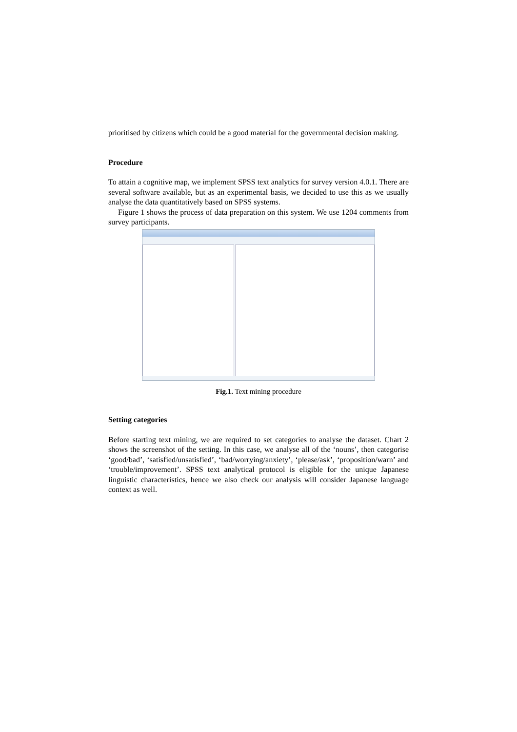prioritised by citizens which could be a good material for the governmental decision making.
Procedure
To attain a cognitive map, we implement SPSS text analytics for survey version 4.0.1. There are several software available, but as an experimental basis, we decided to use this as we usually analyse the data quantitatively based on SPSS systems.
Figure 1 shows the process of data preparation on this system. We use 1204 comments from survey participants.
Fig.1. Text mining procedure
Setting categories
Before starting text mining, we are required to set categories to analyse the dataset. Chart 2 shows the screenshot of the setting. In this case, we analyse all of the ‘nouns’, then categorise ‘good/bad’, ‘satisfied/unsatisfied’, ‘bad/worrying/anxiety’, ‘please/ask’, ‘proposition/warn’ and ‘trouble/improvement’. SPSS text analytical protocol is eligible for the unique Japanese linguistic characteristics, hence we also check our analysis will consider Japanese language context as well.